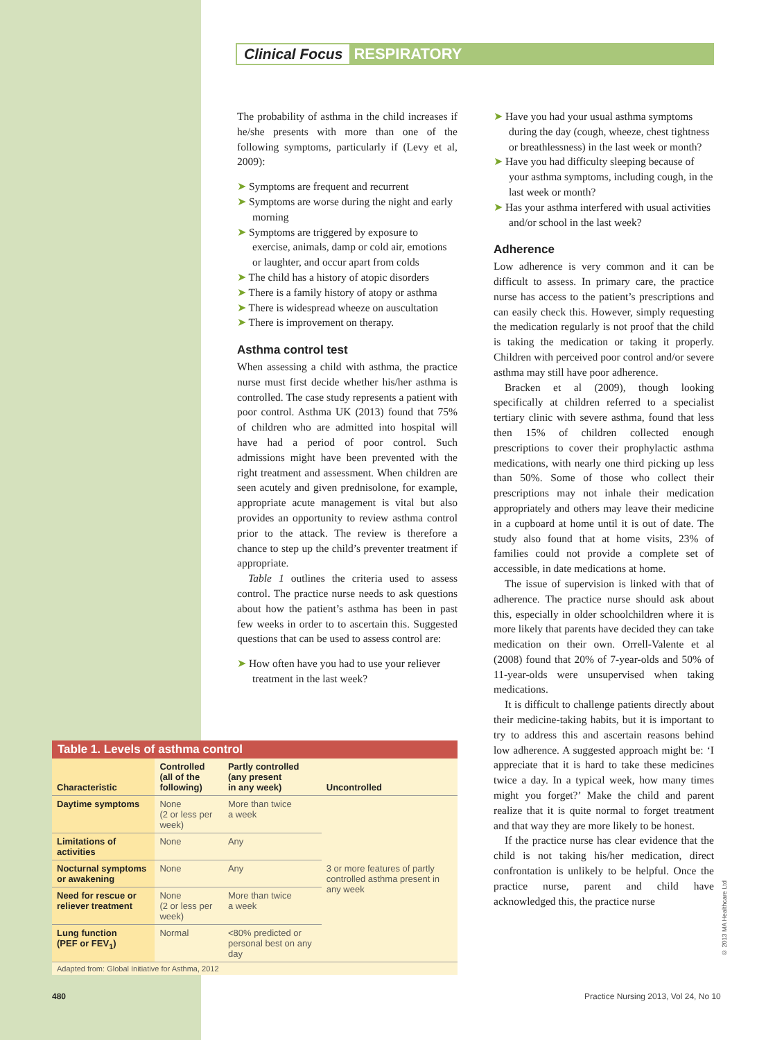Clinical Focus RESPIRATORY
The probability of asthma in the child increases if he/she presents with more than one of the following symptoms, particularly if (Levy et al, 2009):
➤ Symptoms are frequent and recurrent
➤ Symptoms are worse during the night and early morning
➤ Symptoms are triggered by exposure to exercise, animals, damp or cold air, emotions or laughter, and occur apart from colds
➤ The child has a history of atopic disorders
➤ There is a family history of atopy or asthma
➤ There is widespread wheeze on auscultation
➤ There is improvement on therapy.
Asthma control test
When assessing a child with asthma, the practice nurse must first decide whether his/her asthma is controlled. The case study represents a patient with poor control. Asthma UK (2013) found that 75% of children who are admitted into hospital will have had a period of poor control. Such admissions might have been prevented with the right treatment and assessment. When children are seen acutely and given prednisolone, for example, appropriate acute management is vital but also provides an opportunity to review asthma control prior to the attack. The review is therefore a chance to step up the child’s preventer treatment if appropriate.
Table 1 outlines the criteria used to assess control. The practice nurse needs to ask questions about how the patient’s asthma has been in past few weeks in order to to ascertain this. Suggested questions that can be used to assess control are:
➤ How often have you had to use your reliever treatment in the last week?
➤ Have you had your usual asthma symptoms during the day (cough, wheeze, chest tightness or breathlessness) in the last week or month?
➤ Have you had difficulty sleeping because of your asthma symptoms, including cough, in the last week or month?
➤ Has your asthma interfered with usual activities and/or school in the last week?
Adherence
Low adherence is very common and it can be difficult to assess. In primary care, the practice nurse has access to the patient’s prescriptions and can easily check this. However, simply requesting the medication regularly is not proof that the child is taking the medication or taking it properly. Children with perceived poor control and/or severe asthma may still have poor adherence.
Bracken et al (2009), though looking specifically at children referred to a specialist tertiary clinic with severe asthma, found that less then 15% of children collected enough prescriptions to cover their prophylactic asthma medications, with nearly one third picking up less than 50%. Some of those who collect their prescriptions may not inhale their medication appropriately and others may leave their medicine in a cupboard at home until it is out of date. The study also found that at home visits, 23% of families could not provide a complete set of accessible, in date medications at home.
The issue of supervision is linked with that of adherence. The practice nurse should ask about this, especially in older schoolchildren where it is more likely that parents have decided they can take medication on their own. Orrell-Valente et al (2008) found that 20% of 7-year-olds and 50% of 11-year-olds were unsupervised when taking medications.
It is difficult to challenge patients directly about their medicine-taking habits, but it is important to try to address this and ascertain reasons behind low adherence. A suggested approach might be: ‘I appreciate that it is hard to take these medicines twice a day. In a typical week, how many times might you forget?’ Make the child and parent realize that it is quite normal to forget treatment and that way they are more likely to be honest.
If the practice nurse has clear evidence that the child is not taking his/her medication, direct confrontation is unlikely to be helpful. Once the practice nurse, parent and child have acknowledged this, the practice nurse
Table 1. Levels of asthma control
| Characteristic | Controlled (all of the following) | Partly controlled (any present in any week) | Uncontrolled |
| --- | --- | --- | --- |
| Daytime symptoms | None (2 or less per week) | More than twice a week | 3 or more features of partly controlled asthma present in any week |
| Limitations of activities | None | Any | |
| Nocturnal symptoms or awakening | None | Any | |
| Need for rescue or reliever treatment | None (2 or less per week) | More than twice a week | |
| Lung function (PEF or FEV<sub>1</sub>) | Normal | <80% predicted or personal best on any day | |
Adapted from: Global Initiative for Asthma, 2012
480
Practice Nursing 2013, Vol 24, No 10
© 2013 MA Healthcare Ltd